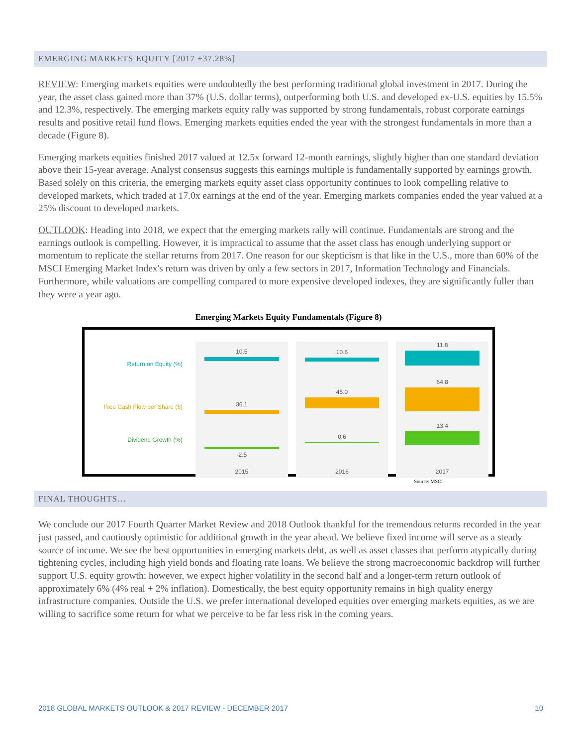EMERGING MARKETS EQUITY [2017 +37.28%]
REVIEW: Emerging markets equities were undoubtedly the best performing traditional global investment in 2017. During the year, the asset class gained more than 37% (U.S. dollar terms), outperforming both U.S. and developed ex-U.S. equities by 15.5% and 12.3%, respectively. The emerging markets equity rally was supported by strong fundamentals, robust corporate earnings results and positive retail fund flows. Emerging markets equities ended the year with the strongest fundamentals in more than a decade (Figure 8).
Emerging markets equities finished 2017 valued at 12.5x forward 12-month earnings, slightly higher than one standard deviation above their 15-year average. Analyst consensus suggests this earnings multiple is fundamentally supported by earnings growth. Based solely on this criteria, the emerging markets equity asset class opportunity continues to look compelling relative to developed markets, which traded at 17.0x earnings at the end of the year. Emerging markets companies ended the year valued at a 25% discount to developed markets.
OUTLOOK: Heading into 2018, we expect that the emerging markets rally will continue. Fundamentals are strong and the earnings outlook is compelling. However, it is impractical to assume that the asset class has enough underlying support or momentum to replicate the stellar returns from 2017. One reason for our skepticism is that like in the U.S., more than 60% of the MSCI Emerging Market Index's return was driven by only a few sectors in 2017, Information Technology and Financials. Furthermore, while valuations are compelling compared to more expensive developed indexes, they are significantly fuller than they were a year ago.
Emerging Markets Equity Fundamentals (Figure 8)
Return on Equity (%)
Free Cash Flow per Share ($)
Dividend Growth (%)
10.5
36.1
-2.5
2015
10.6
45.0
0.6
2016
11.8
64.8
13.4
2017
Source: MSCI
FINAL THOUGHTS…
We conclude our 2017 Fourth Quarter Market Review and 2018 Outlook thankful for the tremendous returns recorded in the year just passed, and cautiously optimistic for additional growth in the year ahead. We believe fixed income will serve as a steady source of income. We see the best opportunities in emerging markets debt, as well as asset classes that perform atypically during tightening cycles, including high yield bonds and floating rate loans. We believe the strong macroeconomic backdrop will further support U.S. equity growth; however, we expect higher volatility in the second half and a longer-term return outlook of approximately 6% (4% real + 2% inflation). Domestically, the best equity opportunity remains in high quality energy infrastructure companies. Outside the U.S. we prefer international developed equities over emerging markets equities, as we are willing to sacrifice some return for what we perceive to be far less risk in the coming years.
2018 GLOBAL MARKETS OUTLOOK & 2017 REVIEW - DECEMBER 2017 10